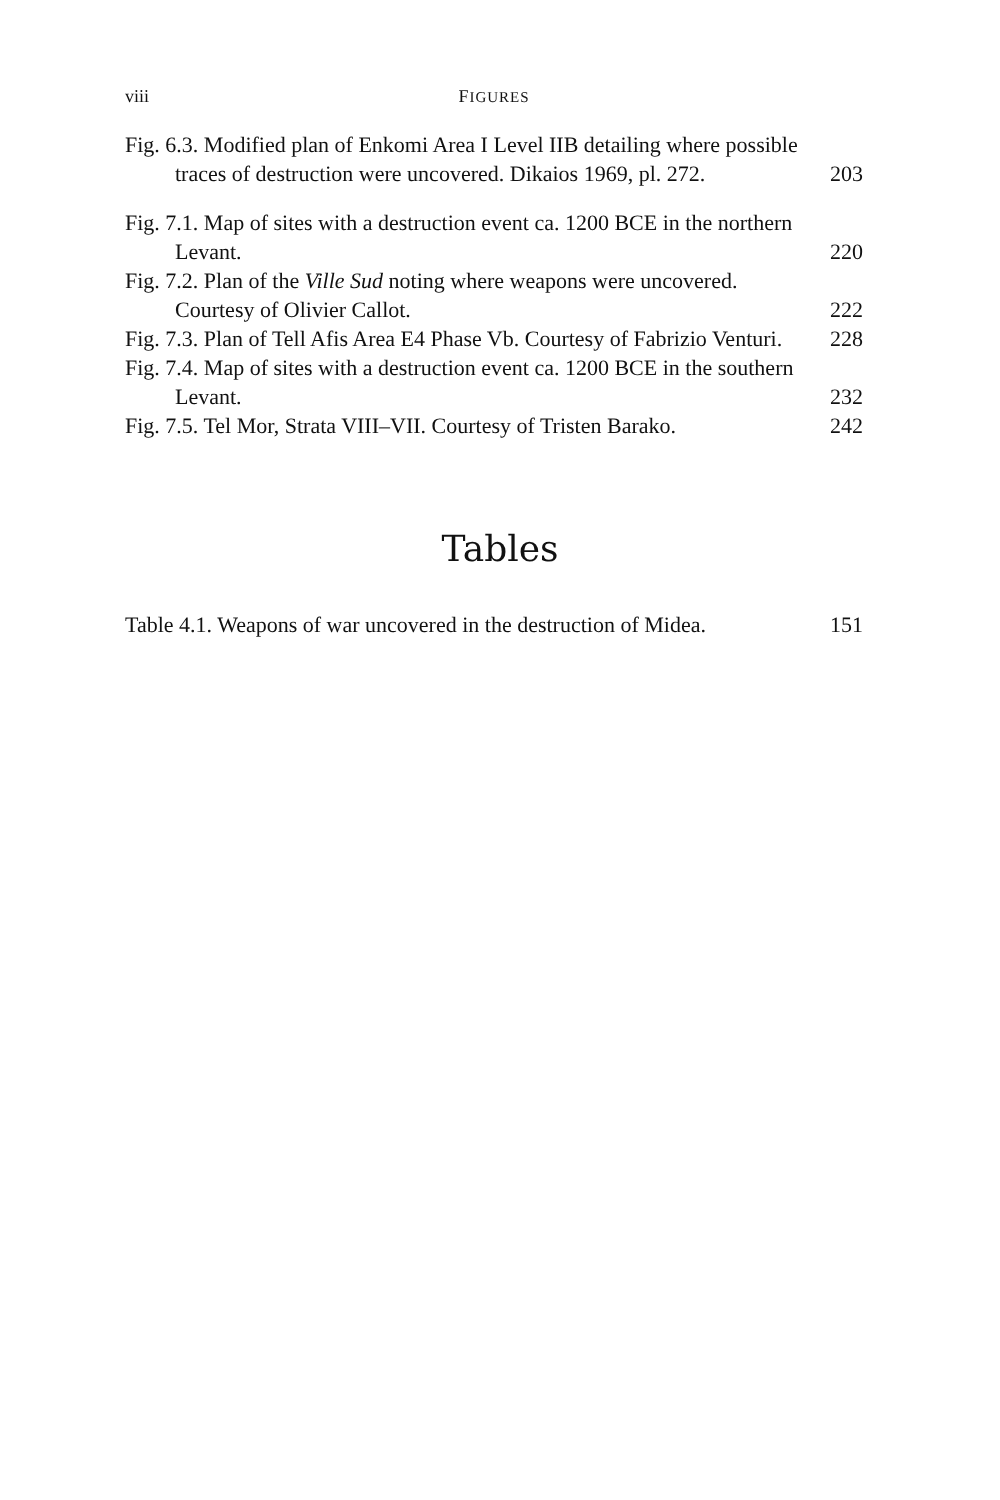viii FIGURES
Fig. 6.3. Modified plan of Enkomi Area I Level IIB detailing where possible traces of destruction were uncovered. Dikaios 1969, pl. 272.
203
Fig. 7.1. Map of sites with a destruction event ca. 1200 BCE in the northern Levant.
220
Fig. 7.2. Plan of the Ville Sud noting where weapons were uncovered. Courtesy of Olivier Callot.
222
Fig. 7.3. Plan of Tell Afis Area E4 Phase Vb. Courtesy of Fabrizio Venturi.
228
Fig. 7.4. Map of sites with a destruction event ca. 1200 BCE in the southern Levant.
232
Fig. 7.5. Tel Mor, Strata VIII–VII. Courtesy of Tristen Barako.
242
Tables
Table 4.1. Weapons of war uncovered in the destruction of Midea.
151